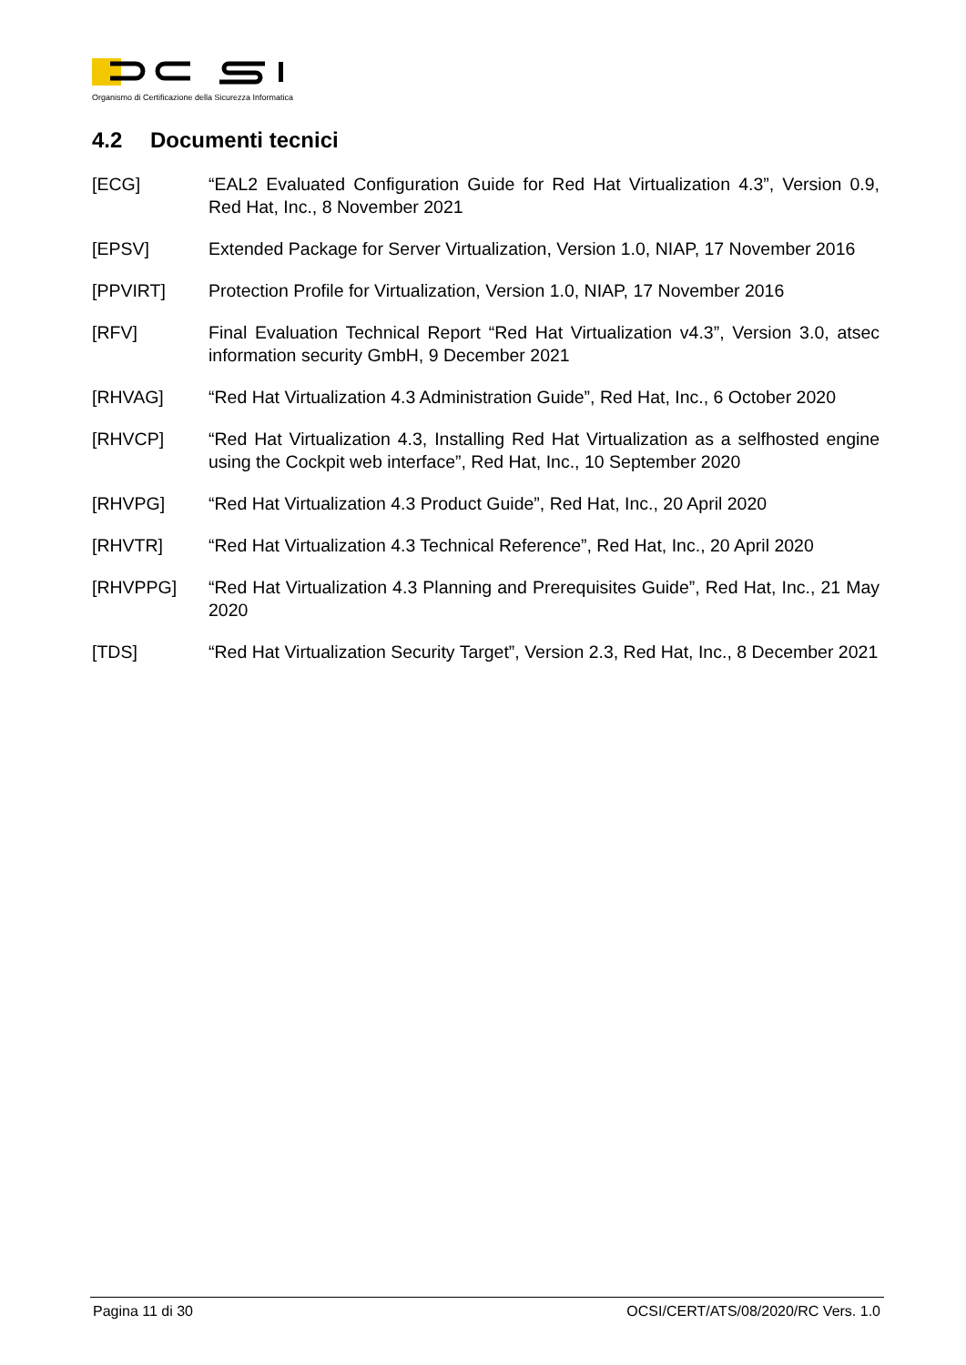Organismo di Certificazione della Sicurezza Informatica
4.2 Documenti tecnici
[ECG] “EAL2 Evaluated Configuration Guide for Red Hat Virtualization 4.3”, Version 0.9, Red Hat, Inc., 8 November 2021
[EPSV] Extended Package for Server Virtualization, Version 1.0, NIAP, 17 November 2016
[PPVIRT] Protection Profile for Virtualization, Version 1.0, NIAP, 17 November 2016
[RFV] Final Evaluation Technical Report “Red Hat Virtualization v4.3”, Version 3.0, atsec information security GmbH, 9 December 2021
[RHVAG] “Red Hat Virtualization 4.3 Administration Guide”, Red Hat, Inc., 6 October 2020
[RHVCP] “Red Hat Virtualization 4.3, Installing Red Hat Virtualization as a selfhosted engine using the Cockpit web interface”, Red Hat, Inc., 10 September 2020
[RHVPG] “Red Hat Virtualization 4.3 Product Guide”, Red Hat, Inc., 20 April 2020
[RHVTR] “Red Hat Virtualization 4.3 Technical Reference”, Red Hat, Inc., 20 April 2020
[RHVPPG] “Red Hat Virtualization 4.3 Planning and Prerequisites Guide”, Red Hat, Inc., 21 May 2020
[TDS] “Red Hat Virtualization Security Target”, Version 2.3, Red Hat, Inc., 8 December 2021
Pagina 11 di 30 OCSI/CERT/ATS/08/2020/RC Vers. 1.0